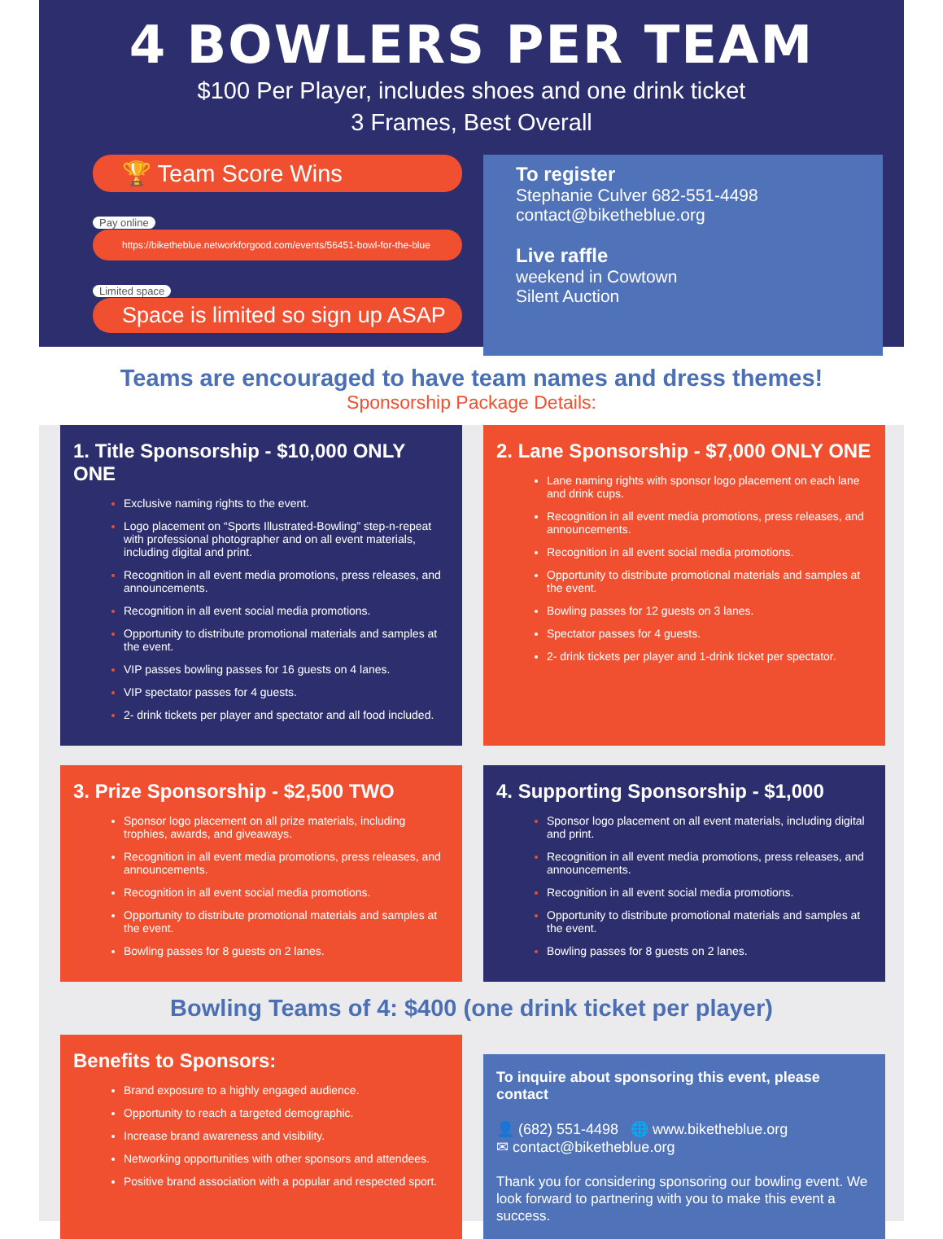4 BOWLERS PER TEAM
$100 Per Player, includes shoes and one drink ticket
3 Frames, Best Overall
🏆 Team Score Wins
Pay online
https://biketheblue.networkforgood.com/events/56451-bowl-for-the-blue
Limited space
Space is limited so sign up ASAP
To register
Stephanie Culver 682-551-4498
contact@biketheblue.org
Live raffle
weekend in Cowtown
Silent Auction
Teams are encouraged to have team names and dress themes!
Sponsorship Package Details:
1. Title Sponsorship - $10,000 ONLY ONE
Exclusive naming rights to the event.
Logo placement on “Sports Illustrated-Bowling” step-n-repeat with professional photographer and on all event materials, including digital and print.
Recognition in all event media promotions, press releases, and announcements.
Recognition in all event social media promotions.
Opportunity to distribute promotional materials and samples at the event.
VIP passes bowling passes for 16 guests on 4 lanes.
VIP spectator passes for 4 guests.
2- drink tickets per player and spectator and all food included.
2. Lane Sponsorship - $7,000 ONLY ONE
Lane naming rights with sponsor logo placement on each lane and drink cups.
Recognition in all event media promotions, press releases, and announcements.
Recognition in all event social media promotions.
Opportunity to distribute promotional materials and samples at the event.
Bowling passes for 12 guests on 3 lanes.
Spectator passes for 4 guests.
2- drink tickets per player and 1-drink ticket per spectator.
3. Prize Sponsorship - $2,500 TWO
Sponsor logo placement on all prize materials, including trophies, awards, and giveaways.
Recognition in all event media promotions, press releases, and announcements.
Recognition in all event social media promotions.
Opportunity to distribute promotional materials and samples at the event.
Bowling passes for 8 guests on 2 lanes.
4. Supporting Sponsorship - $1,000
Sponsor logo placement on all event materials, including digital and print.
Recognition in all event media promotions, press releases, and announcements.
Recognition in all event social media promotions.
Opportunity to distribute promotional materials and samples at the event.
Bowling passes for 8 guests on 2 lanes.
Bowling Teams of 4: $400 (one drink ticket per player)
Benefits to Sponsors:
Brand exposure to a highly engaged audience.
Opportunity to reach a targeted demographic.
Increase brand awareness and visibility.
Networking opportunities with other sponsors and attendees.
Positive brand association with a popular and respected sport.
To inquire about sponsoring this event, please contact
👤 (682) 551-4498 🌐 www.biketheblue.org
✉ contact@biketheblue.org
Thank you for considering sponsoring our bowling event. We look forward to partnering with you to make this event a success.